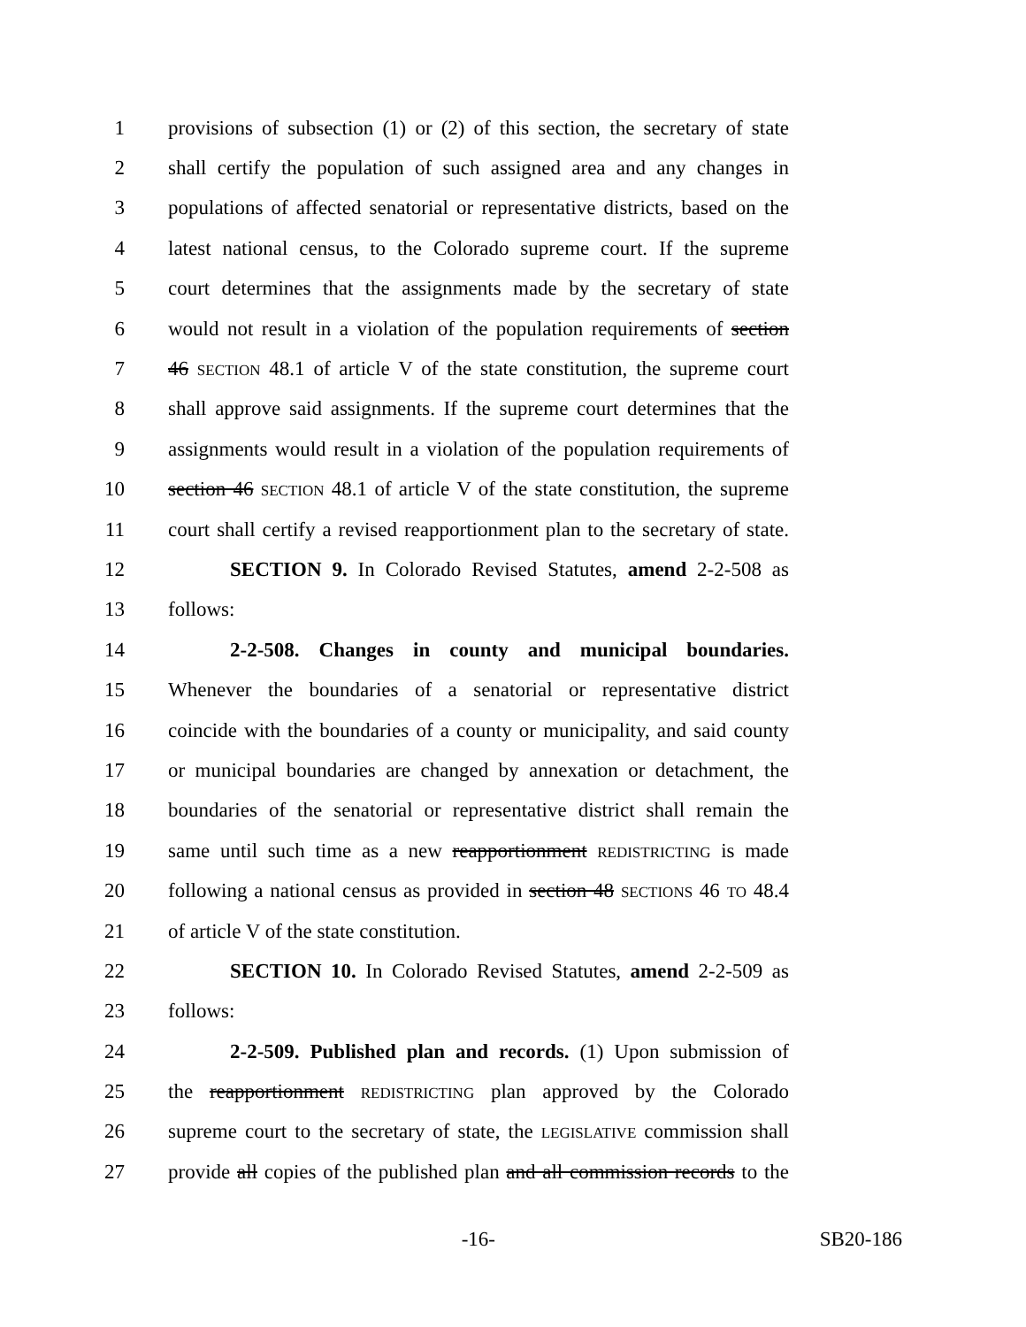1 provisions of subsection (1) or (2) of this section, the secretary of state
2 shall certify the population of such assigned area and any changes in
3 populations of affected senatorial or representative districts, based on the
4 latest national census, to the Colorado supreme court. If the supreme
5 court determines that the assignments made by the secretary of state
6 would not result in a violation of the population requirements of section
7 46 SECTION 48.1 of article V of the state constitution, the supreme court
8 shall approve said assignments. If the supreme court determines that the
9 assignments would result in a violation of the population requirements of
10 section 46 SECTION 48.1 of article V of the state constitution, the supreme
11 court shall certify a revised reapportionment plan to the secretary of state.
12 SECTION 9. In Colorado Revised Statutes, amend 2-2-508 as
13 follows:
14 2-2-508. Changes in county and municipal boundaries.
15 Whenever the boundaries of a senatorial or representative district
16 coincide with the boundaries of a county or municipality, and said county
17 or municipal boundaries are changed by annexation or detachment, the
18 boundaries of the senatorial or representative district shall remain the
19 same until such time as a new reapportionment REDISTRICTING is made
20 following a national census as provided in section 48 SECTIONS 46 TO 48.4
21 of article V of the state constitution.
22 SECTION 10. In Colorado Revised Statutes, amend 2-2-509 as
23 follows:
24 2-2-509. Published plan and records. (1) Upon submission of
25 the reapportionment REDISTRICTING plan approved by the Colorado
26 supreme court to the secretary of state, the LEGISLATIVE commission shall
27 provide all copies of the published plan and all commission records to the
-16- SB20-186